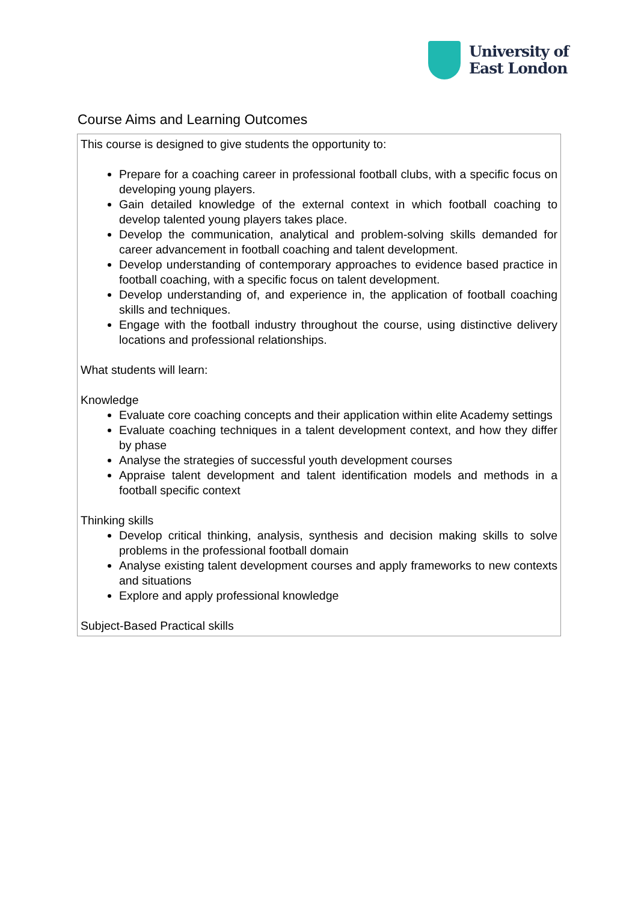University of
East London
Course Aims and Learning Outcomes
This course is designed to give students the opportunity to:
Prepare for a coaching career in professional football clubs, with a specific focus on developing young players.
Gain detailed knowledge of the external context in which football coaching to develop talented young players takes place.
Develop the communication, analytical and problem-solving skills demanded for career advancement in football coaching and talent development.
Develop understanding of contemporary approaches to evidence based practice in football coaching, with a specific focus on talent development.
Develop understanding of, and experience in, the application of football coaching skills and techniques.
Engage with the football industry throughout the course, using distinctive delivery locations and professional relationships.
What students will learn:
Knowledge
Evaluate core coaching concepts and their application within elite Academy settings
Evaluate coaching techniques in a talent development context, and how they differ by phase
Analyse the strategies of successful youth development courses
Appraise talent development and talent identification models and methods in a football specific context
Thinking skills
Develop critical thinking, analysis, synthesis and decision making skills to solve problems in the professional football domain
Analyse existing talent development courses and apply frameworks to new contexts and situations
Explore and apply professional knowledge
Subject-Based Practical skills